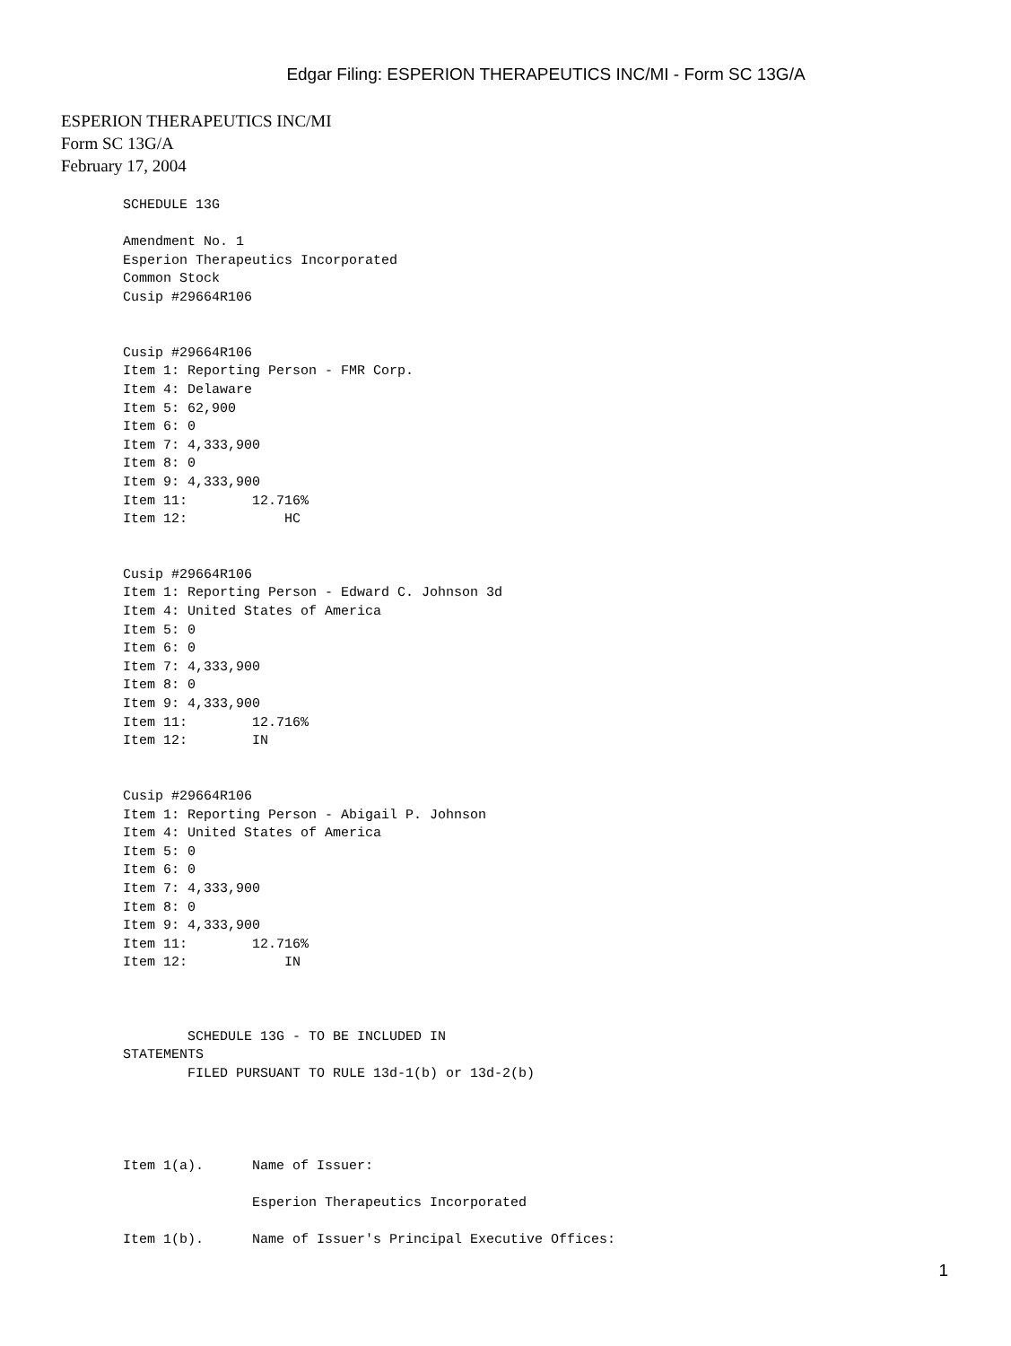Edgar Filing: ESPERION THERAPEUTICS INC/MI - Form SC 13G/A
ESPERION THERAPEUTICS INC/MI
Form SC 13G/A
February 17, 2004
SCHEDULE 13G

Amendment No. 1
Esperion Therapeutics Incorporated
Common Stock
Cusip #29664R106


Cusip #29664R106
Item 1: Reporting Person - FMR Corp.
Item 4: Delaware
Item 5: 62,900
Item 6: 0
Item 7: 4,333,900
Item 8: 0
Item 9: 4,333,900
Item 11:        12.716%
Item 12:            HC


Cusip #29664R106
Item 1: Reporting Person - Edward C. Johnson 3d
Item 4: United States of America
Item 5: 0
Item 6: 0
Item 7: 4,333,900
Item 8: 0
Item 9: 4,333,900
Item 11:        12.716%
Item 12:        IN


Cusip #29664R106
Item 1: Reporting Person - Abigail P. Johnson
Item 4: United States of America
Item 5: 0
Item 6: 0
Item 7: 4,333,900
Item 8: 0
Item 9: 4,333,900
Item 11:        12.716%
Item 12:            IN



        SCHEDULE 13G - TO BE INCLUDED IN
STATEMENTS
        FILED PURSUANT TO RULE 13d-1(b) or 13d-2(b)




Item 1(a).      Name of Issuer:

                Esperion Therapeutics Incorporated

Item 1(b).      Name of Issuer's Principal Executive Offices:
1